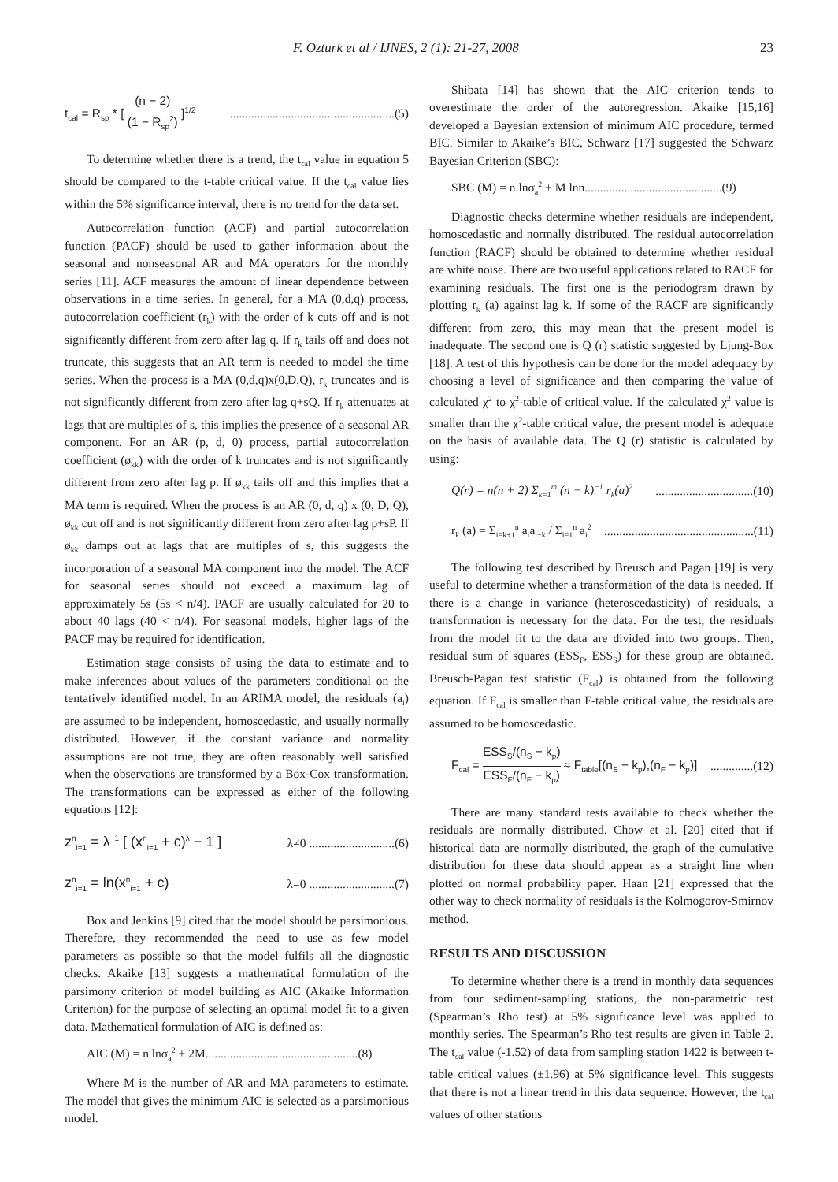F. Ozturk et al / IJNES, 2 (1): 21-27, 2008 23
t<sub>cal</sub> = R<sub>sp</sub> * [ (n − 2) (1 − R<sub>sp</sub><sup>2</sup>) ]<sup>1/2</sup>......................................................(5)
To determine whether there is a trend, the t<sub>cal</sub> value in equation 5 should be compared to the t-table critical value. If the t<sub>cal</sub> value lies within the 5% significance interval, there is no trend for the data set.
Autocorrelation function (ACF) and partial autocorrelation function (PACF) should be used to gather information about the seasonal and nonseasonal AR and MA operators for the monthly series [11]. ACF measures the amount of linear dependence between observations in a time series. In general, for a MA (0,d,q) process, autocorrelation coefficient (r<sub>k</sub>) with the order of k cuts off and is not significantly different from zero after lag q. If r<sub>k</sub> tails off and does not truncate, this suggests that an AR term is needed to model the time series. When the process is a MA (0,d,q)x(0,D,Q), r<sub>k</sub> truncates and is not significantly different from zero after lag q+sQ. If r<sub>k</sub> attenuates at lags that are multiples of s, this implies the presence of a seasonal AR component. For an AR (p, d, 0) process, partial autocorrelation coefficient (ø<sub>kk</sub>) with the order of k truncates and is not significantly different from zero after lag p. If ø<sub>kk</sub> tails off and this implies that a MA term is required. When the process is an AR (0, d, q) x (0, D, Q), ø<sub>kk</sub> cut off and is not significantly different from zero after lag p+sP. If ø<sub>kk</sub> damps out at lags that are multiples of s, this suggests the incorporation of a seasonal MA component into the model. The ACF for seasonal series should not exceed a maximum lag of approximately 5s (5s < n/4). PACF are usually calculated for 20 to about 40 lags (40 < n/4). For seasonal models, higher lags of the PACF may be required for identification.
Estimation stage consists of using the data to estimate and to make inferences about values of the parameters conditional on the tentatively identified model. In an ARIMA model, the residuals (a<sub>i</sub>) are assumed to be independent, homoscedastic, and usually normally distributed. However, if the constant variance and normality assumptions are not true, they are often reasonably well satisfied when the observations are transformed by a Box-Cox transformation. The transformations can be expressed as either of the following equations [12]:
z<sup>n</sup><sub>i=1</sub> = λ<sup>−1</sup> [ (x<sup>n</sup><sub>i=1</sub> + c)<sup>λ</sup> − 1 ] λ≠0 ............................(6)
z<sup>n</sup><sub>i=1</sub> = ln(x<sup>n</sup><sub>i=1</sub> + c) λ=0 ............................(7)
Box and Jenkins [9] cited that the model should be parsimonious. Therefore, they recommended the need to use as few model parameters as possible so that the model fulfils all the diagnostic checks. Akaike [13] suggests a mathematical formulation of the parsimony criterion of model building as AIC (Akaike Information Criterion) for the purpose of selecting an optimal model fit to a given data. Mathematical formulation of AIC is defined as:
AIC (M) = n lnσ<sub>a</sub><sup>2</sup> + 2M..................................................(8)
Where M is the number of AR and MA parameters to estimate. The model that gives the minimum AIC is selected as a parsimonious model.
Shibata [14] has shown that the AIC criterion tends to overestimate the order of the autoregression. Akaike [15,16] developed a Bayesian extension of minimum AIC procedure, termed BIC. Similar to Akaike’s BIC, Schwarz [17] suggested the Schwarz Bayesian Criterion (SBC):
SBC (M) = n lnσ<sub>a</sub><sup>2</sup> + M lnn.............................................(9)
Diagnostic checks determine whether residuals are independent, homoscedastic and normally distributed. The residual autocorrelation function (RACF) should be obtained to determine whether residual are white noise. There are two useful applications related to RACF for examining residuals. The first one is the periodogram drawn by plotting r<sub>k</sub> (a) against lag k. If some of the RACF are significantly different from zero, this may mean that the present model is inadequate. The second one is Q (r) statistic suggested by Ljung-Box [18]. A test of this hypothesis can be done for the model adequacy by choosing a level of significance and then comparing the value of calculated χ<sup>2</sup> to χ<sup>2</sup>-table of critical value. If the calculated χ<sup>2</sup> value is smaller than the χ<sup>2</sup>-table critical value, the present model is adequate on the basis of available data. The Q (r) statistic is calculated by using:
Q(r) = n(n + 2) Σ<sub>k=1</sub><sup>m</sup> (n − k)<sup>−1</sup> r<sub>k</sub>(a)<sup>2</sup>................................(10)
r<sub>k</sub> (a) = Σ<sub>i=k+1</sub><sup>n</sup> a<sub>i</sub>a<sub>i−k</sub> / Σ<sub>i=1</sub><sup>n</sup> a<sub>i</sub><sup>2</sup>.................................................(11)
The following test described by Breusch and Pagan [19] is very useful to determine whether a transformation of the data is needed. If there is a change in variance (heteroscedasticity) of residuals, a transformation is necessary for the data. For the test, the residuals from the model fit to the data are divided into two groups. Then, residual sum of squares (ESS<sub>F</sub>, ESS<sub>S</sub>) for these group are obtained. Breusch-Pagan test statistic (F<sub>cal</sub>) is obtained from the following equation. If F<sub>cal</sub> is smaller than F-table critical value, the residuals are assumed to be homoscedastic.
F<sub>cal</sub> = ESS<sub>S</sub>/(n<sub>S</sub> − k<sub>p</sub>) ESS<sub>F</sub>/(n<sub>F</sub> − k<sub>p</sub>) ≈ F<sub>table</sub>[(n<sub>S</sub> − k<sub>p</sub>),(n<sub>F</sub> − k<sub>p</sub>)]..............(12)
There are many standard tests available to check whether the residuals are normally distributed. Chow et al. [20] cited that if historical data are normally distributed, the graph of the cumulative distribution for these data should appear as a straight line when plotted on normal probability paper. Haan [21] expressed that the other way to check normality of residuals is the Kolmogorov-Smirnov method.
RESULTS AND DISCUSSION
To determine whether there is a trend in monthly data sequences from four sediment-sampling stations, the non-parametric test (Spearman’s Rho test) at 5% significance level was applied to monthly series. The Spearman’s Rho test results are given in Table 2. The t<sub>cal</sub> value (-1.52) of data from sampling station 1422 is between t-table critical values (±1.96) at 5% significance level. This suggests that there is not a linear trend in this data sequence. However, the t<sub>cal</sub> values of other stations